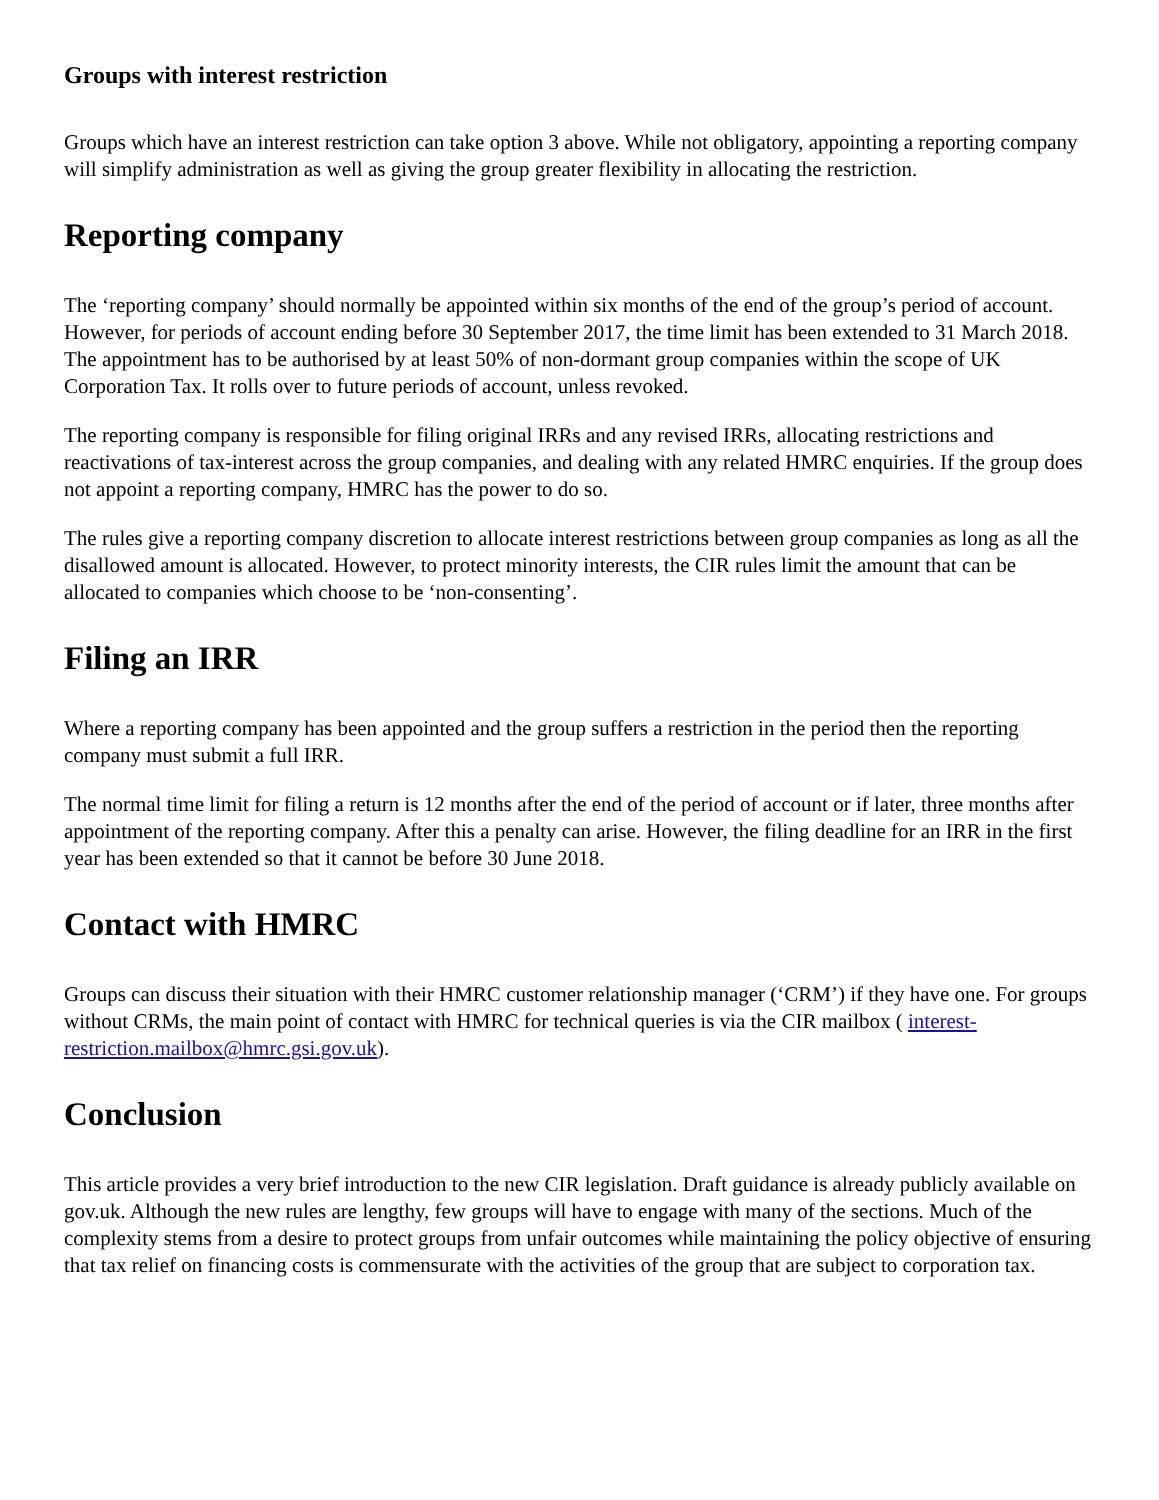Groups with interest restriction
Groups which have an interest restriction can take option 3 above. While not obligatory, appointing a reporting company will simplify administration as well as giving the group greater flexibility in allocating the restriction.
Reporting company
The ‘reporting company’ should normally be appointed within six months of the end of the group’s period of account. However, for periods of account ending before 30 September 2017, the time limit has been extended to 31 March 2018. The appointment has to be authorised by at least 50% of non-dormant group companies within the scope of UK Corporation Tax. It rolls over to future periods of account, unless revoked.
The reporting company is responsible for filing original IRRs and any revised IRRs, allocating restrictions and reactivations of tax-interest across the group companies, and dealing with any related HMRC enquiries. If the group does not appoint a reporting company, HMRC has the power to do so.
The rules give a reporting company discretion to allocate interest restrictions between group companies as long as all the disallowed amount is allocated. However, to protect minority interests, the CIR rules limit the amount that can be allocated to companies which choose to be ‘non-consenting’.
Filing an IRR
Where a reporting company has been appointed and the group suffers a restriction in the period then the reporting company must submit a full IRR.
The normal time limit for filing a return is 12 months after the end of the period of account or if later, three months after appointment of the reporting company. After this a penalty can arise. However, the filing deadline for an IRR in the first year has been extended so that it cannot be before 30 June 2018.
Contact with HMRC
Groups can discuss their situation with their HMRC customer relationship manager (‘CRM’) if they have one. For groups without CRMs, the main point of contact with HMRC for technical queries is via the CIR mailbox ( interest-restriction.mailbox@hmrc.gsi.gov.uk).
Conclusion
This article provides a very brief introduction to the new CIR legislation. Draft guidance is already publicly available on gov.uk. Although the new rules are lengthy, few groups will have to engage with many of the sections. Much of the complexity stems from a desire to protect groups from unfair outcomes while maintaining the policy objective of ensuring that tax relief on financing costs is commensurate with the activities of the group that are subject to corporation tax.